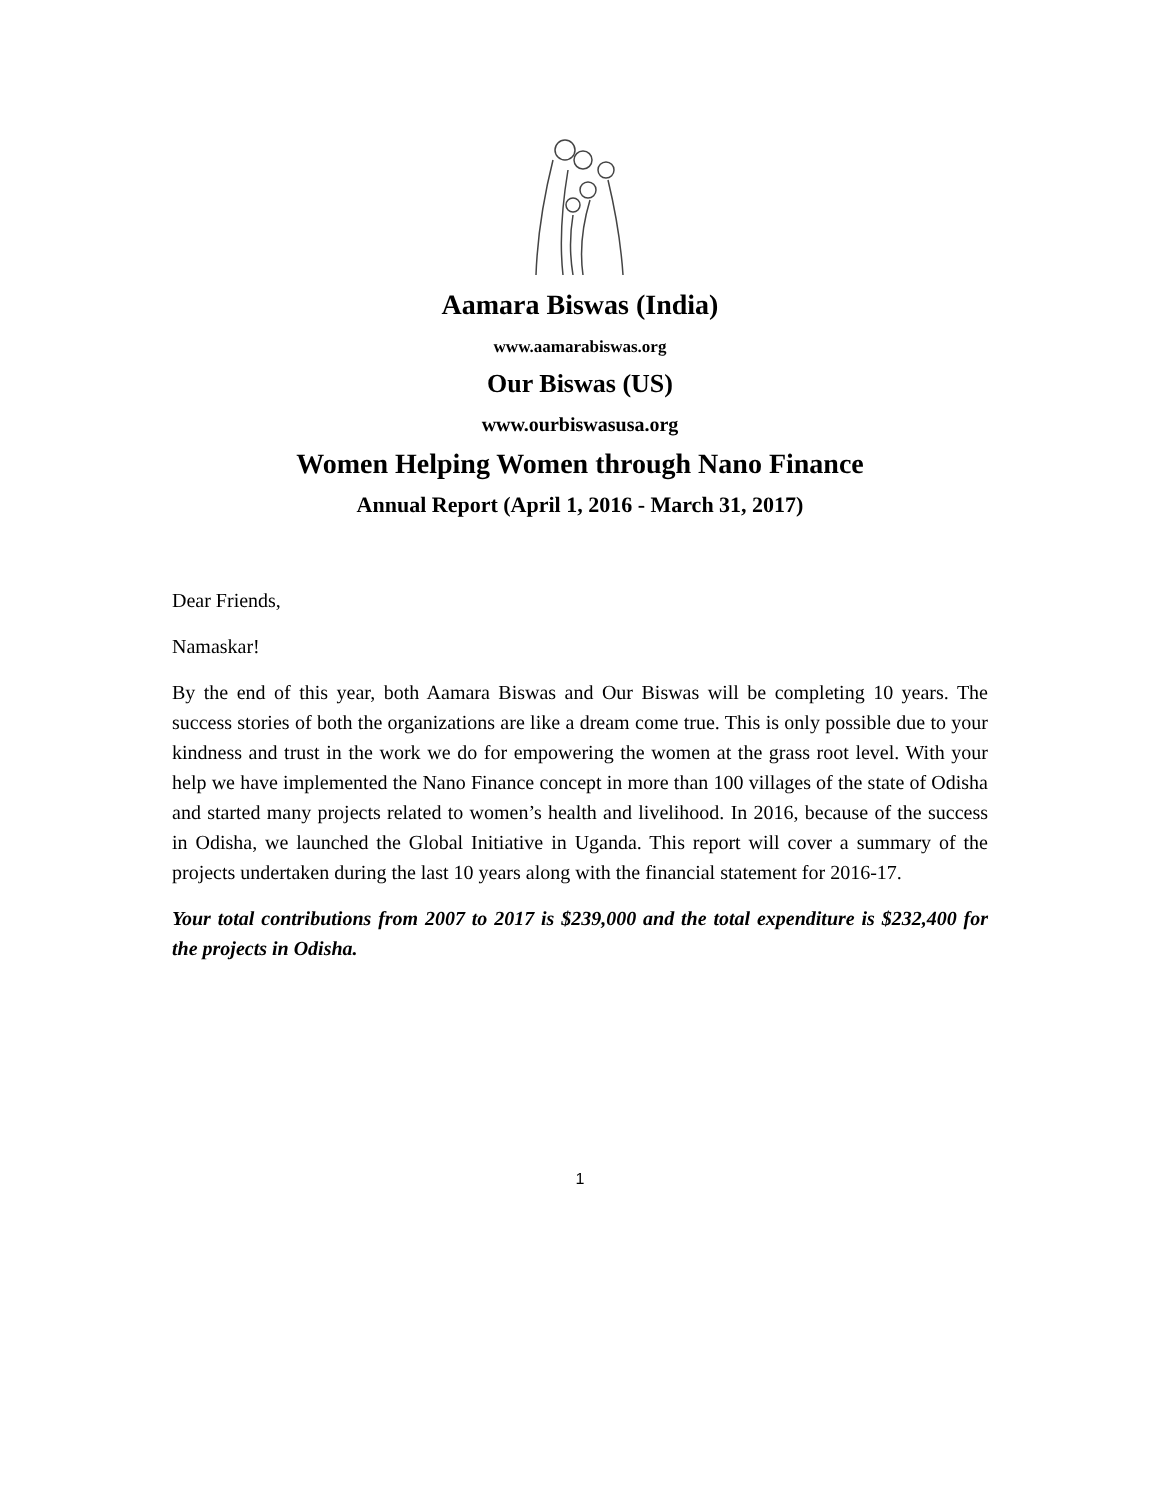Aamara Biswas (India)
www.aamarabiswas.org
Our Biswas (US)
www.ourbiswasusa.org
Women Helping Women through Nano Finance
Annual Report (April 1, 2016 - March 31, 2017)
Dear Friends,
Namaskar!
By the end of this year, both Aamara Biswas and Our Biswas will be completing 10 years. The success stories of both the organizations are like a dream come true. This is only possible due to your kindness and trust in the work we do for empowering the women at the grass root level. With your help we have implemented the Nano Finance concept in more than 100 villages of the state of Odisha and started many projects related to women’s health and livelihood. In 2016, because of the success in Odisha, we launched the Global Initiative in Uganda. This report will cover a summary of the projects undertaken during the last 10 years along with the financial statement for 2016-17.
Your total contributions from 2007 to 2017 is $239,000 and the total expenditure is $232,400 for the projects in Odisha.
1